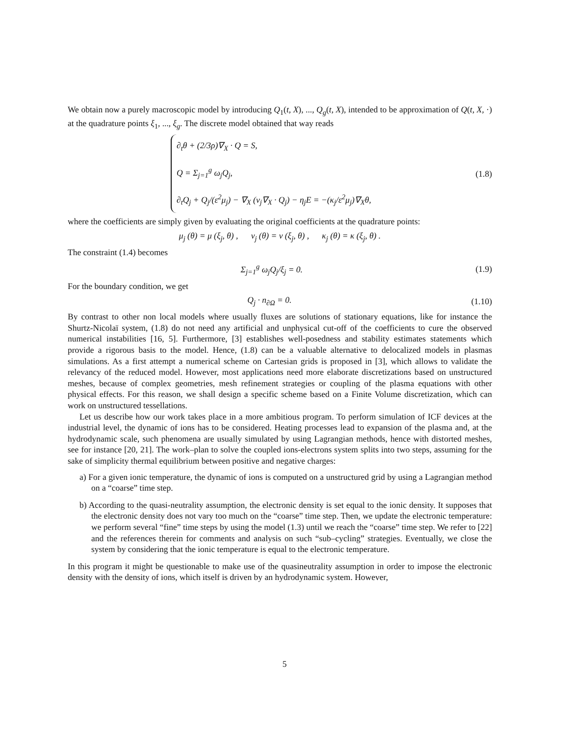We obtain now a purely macroscopic model by introducing Q<sub>1</sub>(t, X), ..., Q<sub>g</sub>(t, X), intended to be approximation of Q(t, X, ·) at the quadrature points ξ<sub>1</sub>, ..., ξ<sub>g</sub>. The discrete model obtained that way reads
∂<sub>t</sub>θ + (2/3ρ)∇<sub>X</sub> · Q = S,
Q = Σ<sub>j=1</sub><sup>g</sup> ω<sub>j</sub>Q<sub>j</sub>,
∂<sub>t</sub>Q<sub>j</sub> + Q<sub>j</sub>/(ε<sup>2</sup>μ<sub>j</sub>) − ∇<sub>X</sub> (ν<sub>j</sub>∇<sub>X</sub> · Q<sub>j</sub>) − η<sub>j</sub>E = −(κ<sub>j</sub>/ε<sup>2</sup>μ<sub>j</sub>)∇<sub>X</sub>θ,
(1.8)
where the coefficients are simply given by evaluating the original coefficients at the quadrature points:
μ<sub>j</sub> (θ) = μ (ξ<sub>j</sub>, θ) , ν<sub>j</sub> (θ) = ν (ξ<sub>j</sub>, θ) , κ<sub>j</sub> (θ) = κ (ξ<sub>j</sub>, θ) .
The constraint (1.4) becomes
Σ<sub>j=1</sub><sup>g</sup> ω<sub>j</sub>Q<sub>j</sub>/ξ<sub>j</sub> = 0. (1.9)
For the boundary condition, we get
Q<sub>j</sub> · n<sub>∂Ω</sub> = 0. (1.10)
By contrast to other non local models where usually fluxes are solutions of stationary equations, like for instance the Shurtz-Nicolaï system, (1.8) do not need any artificial and unphysical cut-off of the coefficients to cure the observed numerical instabilities [16, 5]. Furthermore, [3] establishes well-posedness and stability estimates statements which provide a rigorous basis to the model. Hence, (1.8) can be a valuable alternative to delocalized models in plasmas simulations. As a first attempt a numerical scheme on Cartesian grids is proposed in [3], which allows to validate the relevancy of the reduced model. However, most applications need more elaborate discretizations based on unstructured meshes, because of complex geometries, mesh refinement strategies or coupling of the plasma equations with other physical effects. For this reason, we shall design a specific scheme based on a Finite Volume discretization, which can work on unstructured tessellations.
Let us describe how our work takes place in a more ambitious program. To perform simulation of ICF devices at the industrial level, the dynamic of ions has to be considered. Heating processes lead to expansion of the plasma and, at the hydrodynamic scale, such phenomena are usually simulated by using Lagrangian methods, hence with distorted meshes, see for instance [20, 21]. The work–plan to solve the coupled ions-electrons system splits into two steps, assuming for the sake of simplicity thermal equilibrium between positive and negative charges:
a) For a given ionic temperature, the dynamic of ions is computed on a unstructured grid by using a Lagrangian method on a “coarse” time step.
b) According to the quasi-neutrality assumption, the electronic density is set equal to the ionic density. It supposes that the electronic density does not vary too much on the “coarse” time step. Then, we update the electronic temperature: we perform several “fine” time steps by using the model (1.3) until we reach the “coarse” time step. We refer to [22] and the references therein for comments and analysis on such “sub–cycling” strategies. Eventually, we close the system by considering that the ionic temperature is equal to the electronic temperature.
In this program it might be questionable to make use of the quasineutrality assumption in order to impose the electronic density with the density of ions, which itself is driven by an hydrodynamic system. However,
5